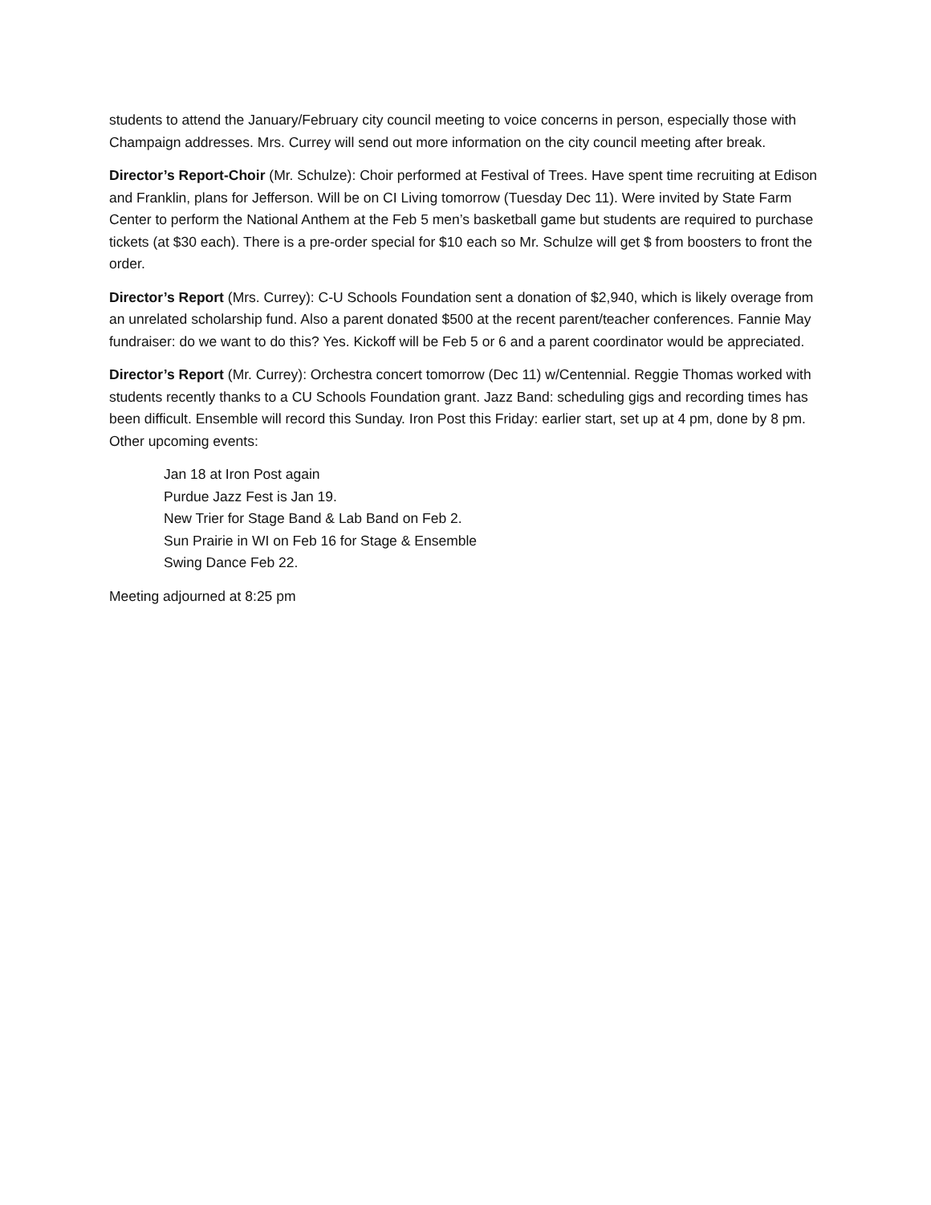students to attend the January/February city council meeting to voice concerns in person, especially those with Champaign addresses. Mrs. Currey will send out more information on the city council meeting after break.
Director’s Report-Choir (Mr. Schulze): Choir performed at Festival of Trees. Have spent time recruiting at Edison and Franklin, plans for Jefferson. Will be on CI Living tomorrow (Tuesday Dec 11). Were invited by State Farm Center to perform the National Anthem at the Feb 5 men’s basketball game but students are required to purchase tickets (at $30 each). There is a pre-order special for $10 each so Mr. Schulze will get $ from boosters to front the order.
Director’s Report (Mrs. Currey): C-U Schools Foundation sent a donation of $2,940, which is likely overage from an unrelated scholarship fund. Also a parent donated $500 at the recent parent/teacher conferences. Fannie May fundraiser: do we want to do this? Yes. Kickoff will be Feb 5 or 6 and a parent coordinator would be appreciated.
Director’s Report (Mr. Currey): Orchestra concert tomorrow (Dec 11) w/Centennial. Reggie Thomas worked with students recently thanks to a CU Schools Foundation grant. Jazz Band: scheduling gigs and recording times has been difficult. Ensemble will record this Sunday. Iron Post this Friday: earlier start, set up at 4 pm, done by 8 pm. Other upcoming events:
Jan 18 at Iron Post again
Purdue Jazz Fest is Jan 19.
New Trier for Stage Band & Lab Band on Feb 2.
Sun Prairie in WI on Feb 16 for Stage & Ensemble
Swing Dance Feb 22.
Meeting adjourned at 8:25 pm